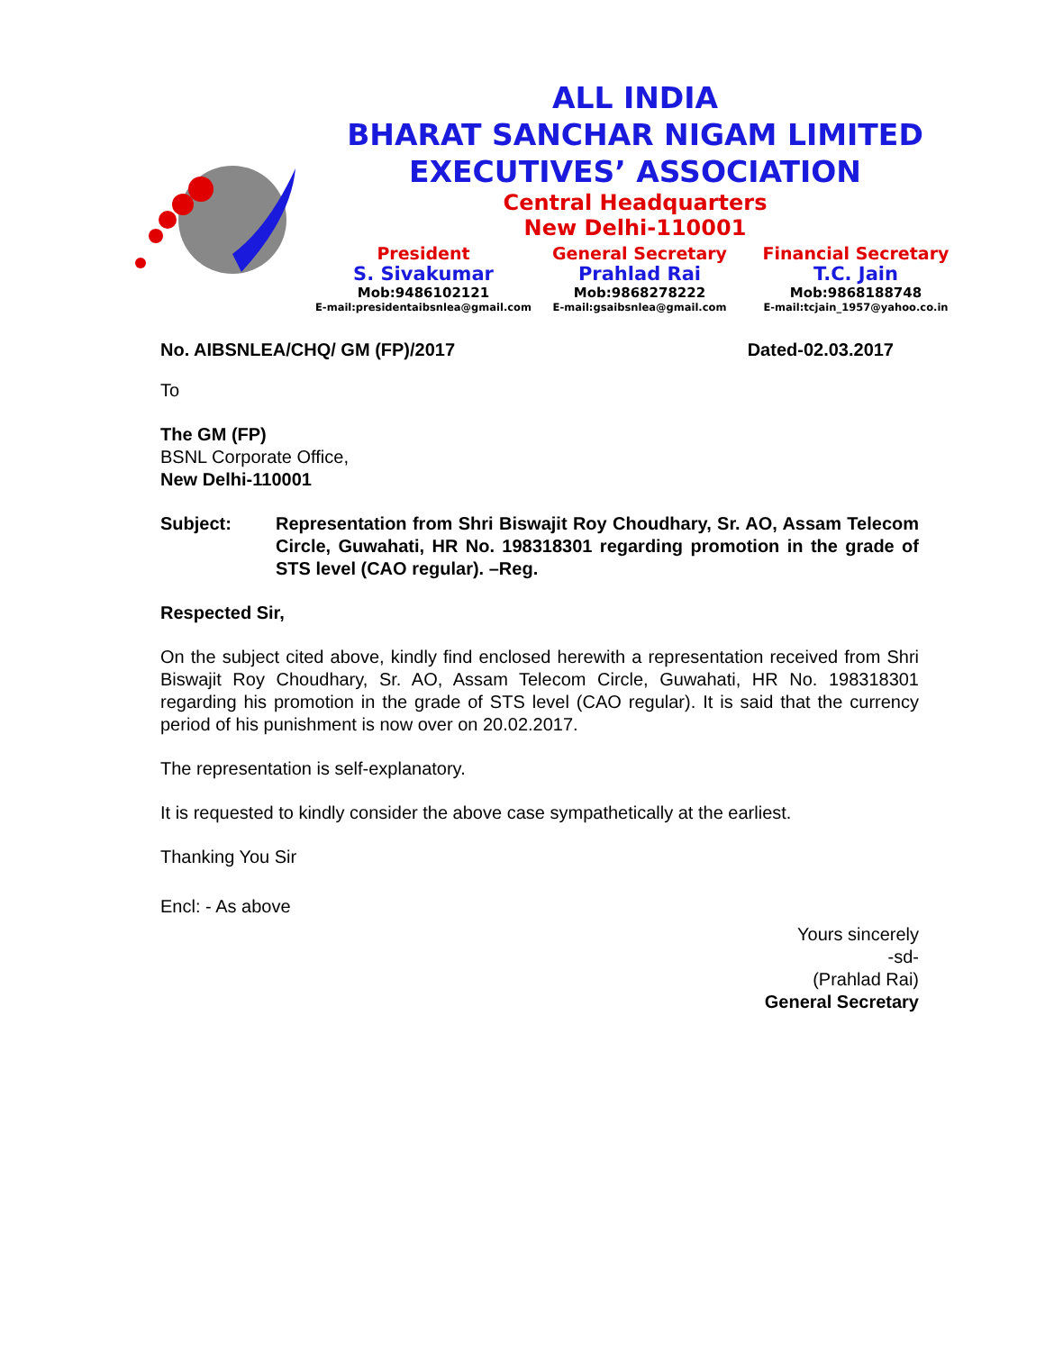ALL INDIA
BHARAT SANCHAR NIGAM LIMITED
EXECUTIVES’ ASSOCIATION
Central Headquarters
New Delhi-110001
President
S. Sivakumar
Mob:9486102121
E-mail:presidentaibsnlea@gmail.com
General Secretary
Prahlad Rai
Mob:9868278222
E-mail:gsaibsnlea@gmail.com
Financial Secretary
T.C. Jain
Mob:9868188748
E-mail:tcjain_1957@yahoo.co.in
No. AIBSNLEA/CHQ/ GM (FP)/2017 Dated-02.03.2017
To
The GM (FP)
BSNL Corporate Office,
New Delhi-110001
Subject: Representation from Shri Biswajit Roy Choudhary, Sr. AO, Assam Telecom Circle, Guwahati, HR No. 198318301 regarding promotion in the grade of STS level (CAO regular). –Reg.
Respected Sir,
On the subject cited above, kindly find enclosed herewith a representation received from Shri Biswajit Roy Choudhary, Sr. AO, Assam Telecom Circle, Guwahati, HR No. 198318301 regarding his promotion in the grade of STS level (CAO regular). It is said that the currency period of his punishment is now over on 20.02.2017.
The representation is self-explanatory.
It is requested to kindly consider the above case sympathetically at the earliest.
Thanking You Sir
Encl: - As above
Yours sincerely
-sd-
(Prahlad Rai)
General Secretary